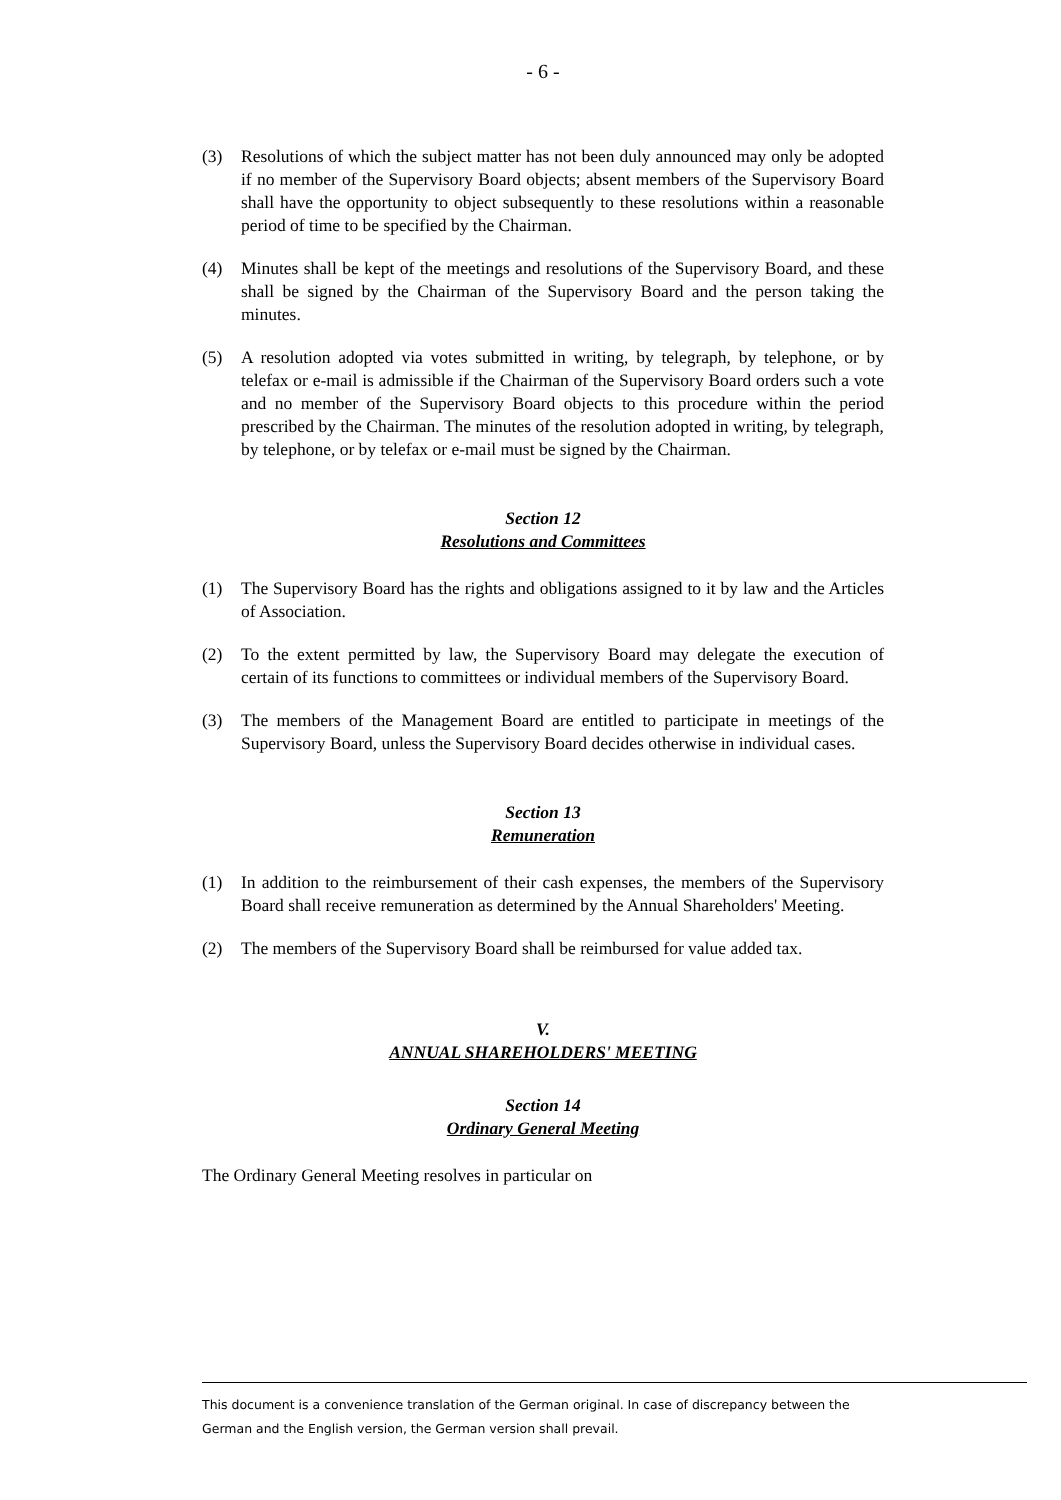- 6 -
(3) Resolutions of which the subject matter has not been duly announced may only be adopted if no member of the Supervisory Board objects; absent members of the Supervisory Board shall have the opportunity to object subsequently to these resolutions within a reasonable period of time to be specified by the Chairman.
(4) Minutes shall be kept of the meetings and resolutions of the Supervisory Board, and these shall be signed by the Chairman of the Supervisory Board and the person taking the minutes.
(5) A resolution adopted via votes submitted in writing, by telegraph, by telephone, or by telefax or e-mail is admissible if the Chairman of the Supervisory Board orders such a vote and no member of the Supervisory Board objects to this procedure within the period prescribed by the Chairman. The minutes of the resolution adopted in writing, by telegraph, by telephone, or by telefax or e-mail must be signed by the Chairman.
Section 12
Resolutions and Committees
(1) The Supervisory Board has the rights and obligations assigned to it by law and the Articles of Association.
(2) To the extent permitted by law, the Supervisory Board may delegate the execution of certain of its functions to committees or individual members of the Supervisory Board.
(3) The members of the Management Board are entitled to participate in meetings of the Supervisory Board, unless the Supervisory Board decides otherwise in individual cases.
Section 13
Remuneration
(1) In addition to the reimbursement of their cash expenses, the members of the Supervisory Board shall receive remuneration as determined by the Annual Shareholders' Meeting.
(2) The members of the Supervisory Board shall be reimbursed for value added tax.
V.
ANNUAL SHAREHOLDERS' MEETING
Section 14
Ordinary General Meeting
The Ordinary General Meeting resolves in particular on
This document is a convenience translation of the German original. In case of discrepancy between the
German and the English version, the German version shall prevail.